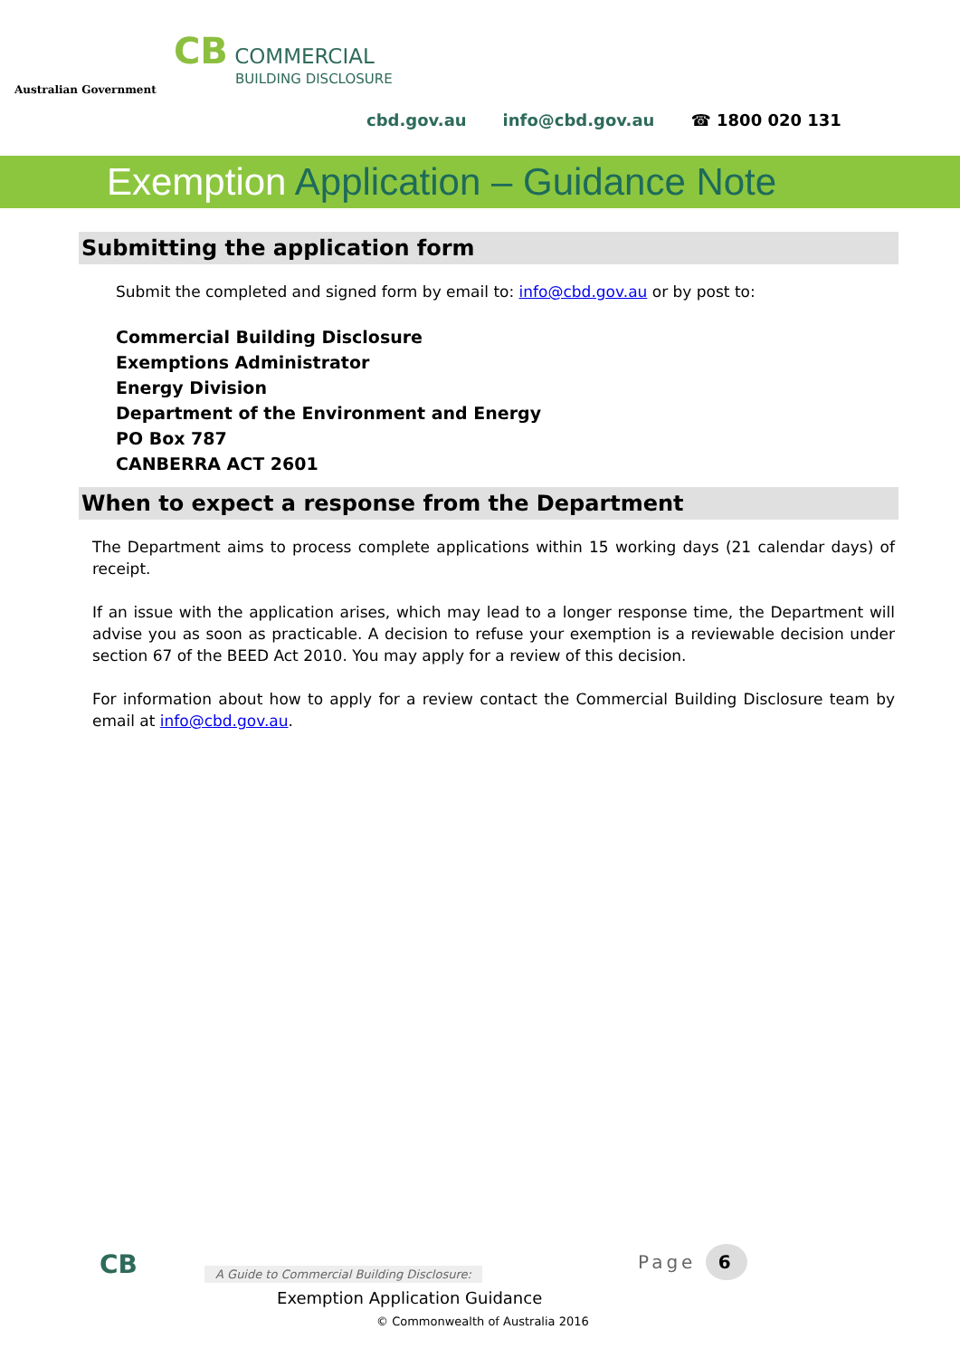Australian Government
CB COMMERCIAL
BUILDING DISCLOSURE
cbd.gov.au info@cbd.gov.au ☎ 1800 020 131
Exemption Application – Guidance Note
Submitting the application form
Submit the completed and signed form by email to: info@cbd.gov.au or by post to:
Commercial Building Disclosure
Exemptions Administrator
Energy Division
Department of the Environment and Energy
PO Box 787
CANBERRA ACT 2601
When to expect a response from the Department
The Department aims to process complete applications within 15 working days (21 calendar days) of receipt.
If an issue with the application arises, which may lead to a longer response time, the Department will advise you as soon as practicable. A decision to refuse your exemption is a reviewable decision under section 67 of the BEED Act 2010. You may apply for a review of this decision.
For information about how to apply for a review contact the Commercial Building Disclosure team by email at info@cbd.gov.au.
CB
A Guide to Commercial Building Disclosure:
Exemption Application Guidance
© Commonwealth of Australia 2016
Page 6